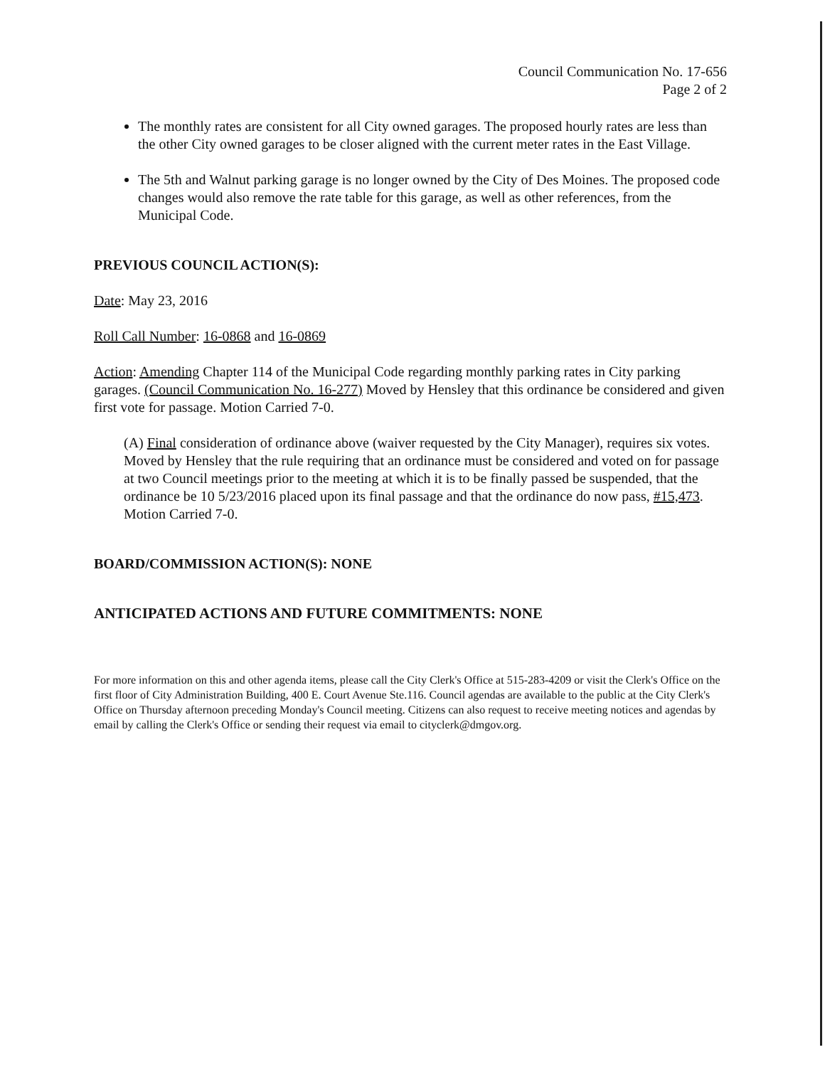Council Communication No. 17-656
Page 2 of 2
The monthly rates are consistent for all City owned garages. The proposed hourly rates are less than the other City owned garages to be closer aligned with the current meter rates in the East Village.
The 5th and Walnut parking garage is no longer owned by the City of Des Moines. The proposed code changes would also remove the rate table for this garage, as well as other references, from the Municipal Code.
PREVIOUS COUNCIL ACTION(S):
Date: May 23, 2016
Roll Call Number: 16-0868 and 16-0869
Action: Amending Chapter 114 of the Municipal Code regarding monthly parking rates in City parking garages. (Council Communication No. 16-277) Moved by Hensley that this ordinance be considered and given first vote for passage. Motion Carried 7-0.
(A) Final consideration of ordinance above (waiver requested by the City Manager), requires six votes. Moved by Hensley that the rule requiring that an ordinance must be considered and voted on for passage at two Council meetings prior to the meeting at which it is to be finally passed be suspended, that the ordinance be 10 5/23/2016 placed upon its final passage and that the ordinance do now pass, #15,473. Motion Carried 7-0.
BOARD/COMMISSION ACTION(S): NONE
ANTICIPATED ACTIONS AND FUTURE COMMITMENTS: NONE
For more information on this and other agenda items, please call the City Clerk's Office at 515-283-4209 or visit the Clerk's Office on the first floor of City Administration Building, 400 E. Court Avenue Ste.116. Council agendas are available to the public at the City Clerk's Office on Thursday afternoon preceding Monday's Council meeting. Citizens can also request to receive meeting notices and agendas by email by calling the Clerk's Office or sending their request via email to cityclerk@dmgov.org.